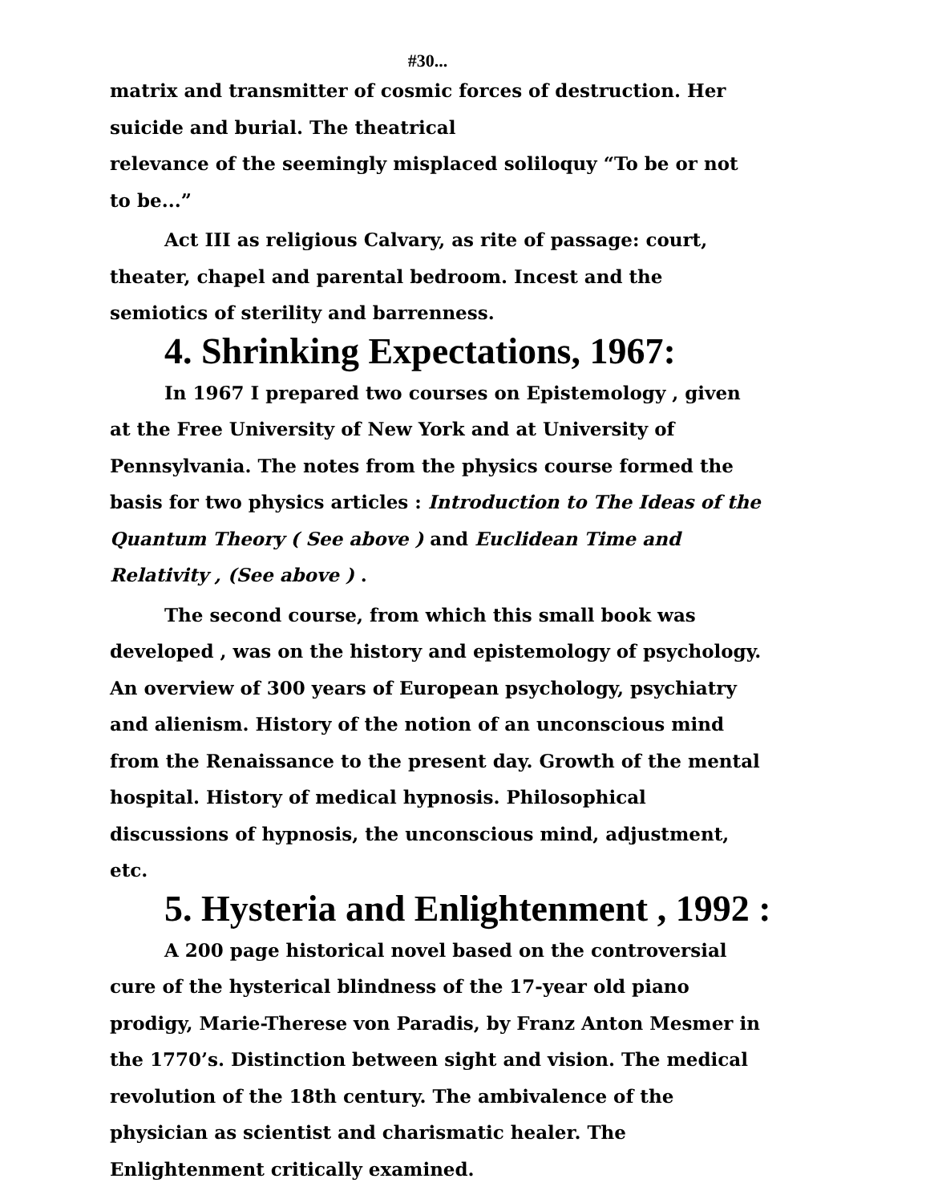#30...
matrix and transmitter of cosmic forces of destruction. Her suicide and burial. The theatrical
relevance of the seemingly misplaced soliloquy “To be or not to be...”
Act III as religious Calvary, as rite of passage: court, theater, chapel and parental bedroom. Incest and the semiotics of sterility and barrenness.
4. Shrinking Expectations, 1967:
In 1967 I prepared two courses on Epistemology , given at the Free University of New York and at University of Pennsylvania. The notes from the physics course formed the basis for two physics articles : Introduction to The Ideas of the Quantum Theory ( See above ) and Euclidean Time and Relativity , (See above ) .
The second course, from which this small book was developed , was on the history and epistemology of psychology. An overview of 300 years of European psychology, psychiatry and alienism. History of the notion of an unconscious mind from the Renaissance to the present day. Growth of the mental hospital. History of medical hypnosis. Philosophical discussions of hypnosis, the unconscious mind, adjustment, etc.
5. Hysteria and Enlightenment , 1992 :
A 200 page historical novel based on the controversial cure of the hysterical blindness of the 17-year old piano prodigy, Marie-Therese von Paradis, by Franz Anton Mesmer in the 1770’s. Distinction between sight and vision. The medical revolution of the 18th century. The ambivalence of the physician as scientist and charismatic healer. The Enlightenment critically examined.